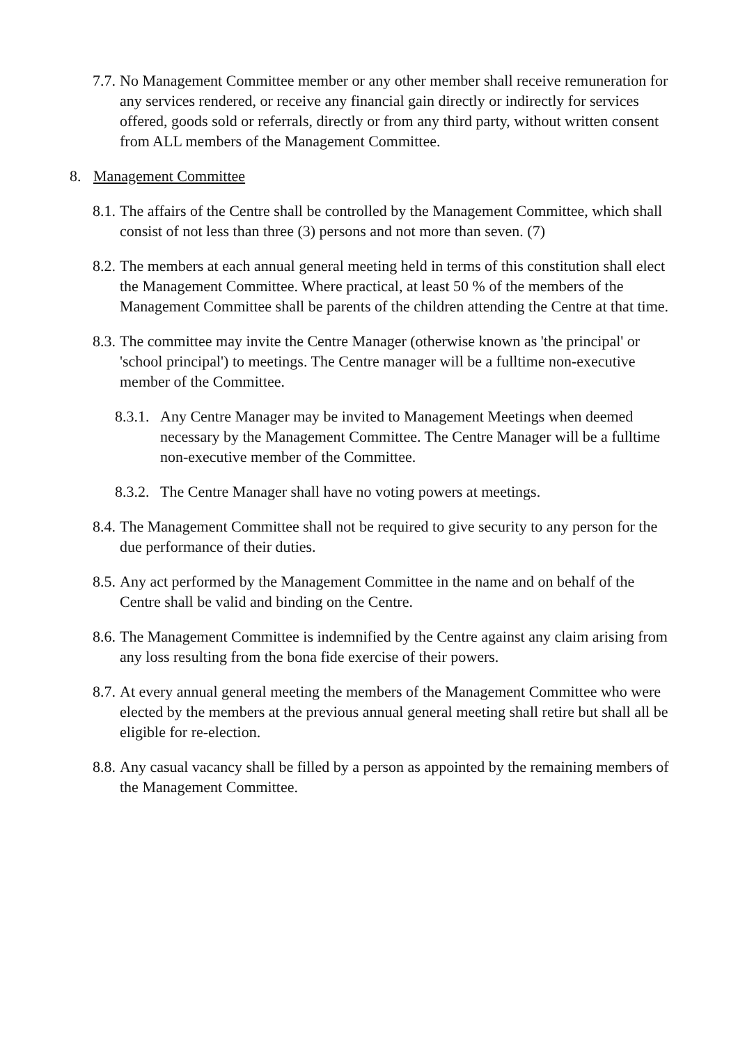7.7. No Management Committee member or any other member shall receive remuneration for any services rendered, or receive any financial gain directly or indirectly for services offered, goods sold or referrals, directly or from any third party, without written consent from ALL members of the Management Committee.
8. Management Committee
8.1. The affairs of the Centre shall be controlled by the Management Committee, which shall consist of not less than three (3) persons and not more than seven. (7)
8.2. The members at each annual general meeting held in terms of this constitution shall elect the Management Committee. Where practical, at least 50 % of the members of the Management Committee shall be parents of the children attending the Centre at that time.
8.3. The committee may invite the Centre Manager (otherwise known as 'the principal' or 'school principal') to meetings. The Centre manager will be a fulltime non-executive member of the Committee.
8.3.1. Any Centre Manager may be invited to Management Meetings when deemed necessary by the Management Committee. The Centre Manager will be a fulltime non-executive member of the Committee.
8.3.2. The Centre Manager shall have no voting powers at meetings.
8.4. The Management Committee shall not be required to give security to any person for the due performance of their duties.
8.5. Any act performed by the Management Committee in the name and on behalf of the Centre shall be valid and binding on the Centre.
8.6. The Management Committee is indemnified by the Centre against any claim arising from any loss resulting from the bona fide exercise of their powers.
8.7. At every annual general meeting the members of the Management Committee who were elected by the members at the previous annual general meeting shall retire but shall all be eligible for re-election.
8.8. Any casual vacancy shall be filled by a person as appointed by the remaining members of the Management Committee.